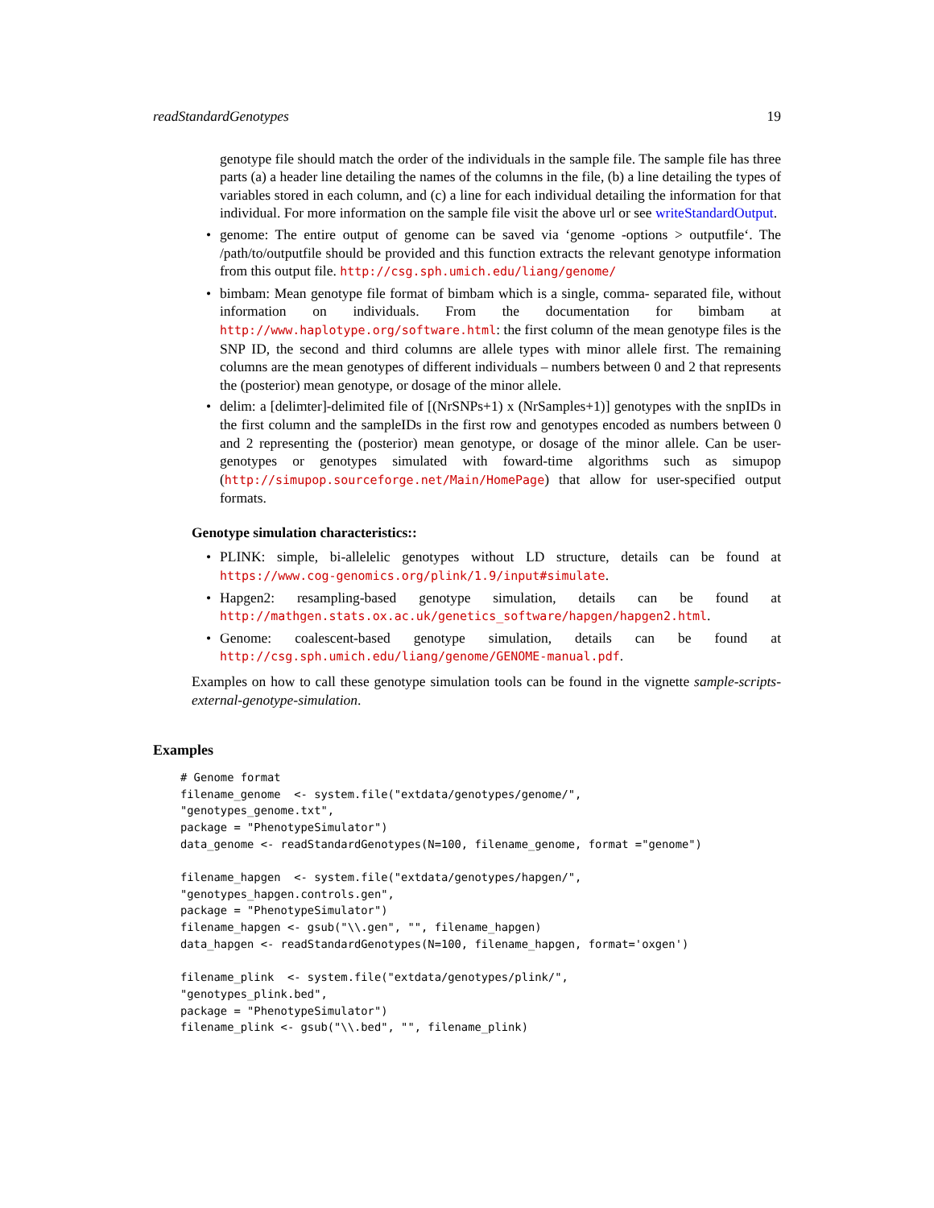readStandardGenotypes 19
genotype file should match the order of the individuals in the sample file. The sample file has three parts (a) a header line detailing the names of the columns in the file, (b) a line detailing the types of variables stored in each column, and (c) a line for each individual detailing the information for that individual. For more information on the sample file visit the above url or see writeStandardOutput.
genome: The entire output of genome can be saved via ‘genome -options > outputfile‘. The /path/to/outputfile should be provided and this function extracts the relevant genotype information from this output file. http://csg.sph.umich.edu/liang/genome/
bimbam: Mean genotype file format of bimbam which is a single, comma- separated file, without information on individuals. From the documentation for bimbam at http://www.haplotype.org/software.html: the first column of the mean genotype files is the SNP ID, the second and third columns are allele types with minor allele first. The remaining columns are the mean genotypes of different individuals – numbers between 0 and 2 that represents the (posterior) mean genotype, or dosage of the minor allele.
delim: a [delimter]-delimited file of [(NrSNPs+1) x (NrSamples+1)] genotypes with the snpIDs in the first column and the sampleIDs in the first row and genotypes encoded as numbers between 0 and 2 representing the (posterior) mean genotype, or dosage of the minor allele. Can be user-genotypes or genotypes simulated with foward-time algorithms such as simupop (http://simupop.sourceforge.net/Main/HomePage) that allow for user-specified output formats.
Genotype simulation characteristics::
PLINK: simple, bi-allelelic genotypes without LD structure, details can be found at https://www.cog-genomics.org/plink/1.9/input#simulate.
Hapgen2: resampling-based genotype simulation, details can be found at http://mathgen.stats.ox.ac.uk/genetics_software/hapgen/hapgen2.html.
Genome: coalescent-based genotype simulation, details can be found at http://csg.sph.umich.edu/liang/genome/GENOME-manual.pdf.
Examples on how to call these genotype simulation tools can be found in the vignette sample-scripts-external-genotype-simulation.
Examples
# Genome format
filename_genome  <- system.file("extdata/genotypes/genome/",
"genotypes_genome.txt",
package = "PhenotypeSimulator")
data_genome <- readStandardGenotypes(N=100, filename_genome, format ="genome")

filename_hapgen  <- system.file("extdata/genotypes/hapgen/",
"genotypes_hapgen.controls.gen",
package = "PhenotypeSimulator")
filename_hapgen <- gsub("\\.gen", "", filename_hapgen)
data_hapgen <- readStandardGenotypes(N=100, filename_hapgen, format='oxgen')

filename_plink  <- system.file("extdata/genotypes/plink/",
"genotypes_plink.bed",
package = "PhenotypeSimulator")
filename_plink <- gsub("\\.bed", "", filename_plink)